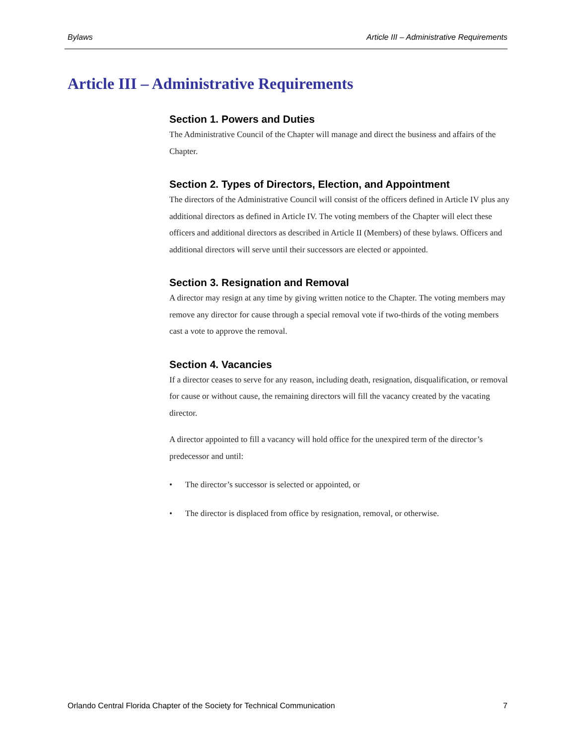Bylaws Article III – Administrative Requirements
Article III – Administrative Requirements
Section 1. Powers and Duties
The Administrative Council of the Chapter will manage and direct the business and affairs of the Chapter.
Section 2. Types of Directors, Election, and Appointment
The directors of the Administrative Council will consist of the officers defined in Article IV plus any additional directors as defined in Article IV. The voting members of the Chapter will elect these officers and additional directors as described in Article II (Members) of these bylaws. Officers and additional directors will serve until their successors are elected or appointed.
Section 3. Resignation and Removal
A director may resign at any time by giving written notice to the Chapter. The voting members may remove any director for cause through a special removal vote if two-thirds of the voting members cast a vote to approve the removal.
Section 4. Vacancies
If a director ceases to serve for any reason, including death, resignation, disqualification, or removal for cause or without cause, the remaining directors will fill the vacancy created by the vacating director.
A director appointed to fill a vacancy will hold office for the unexpired term of the director’s predecessor and until:
• The director’s successor is selected or appointed, or
• The director is displaced from office by resignation, removal, or otherwise.
Orlando Central Florida Chapter of the Society for Technical Communication 7